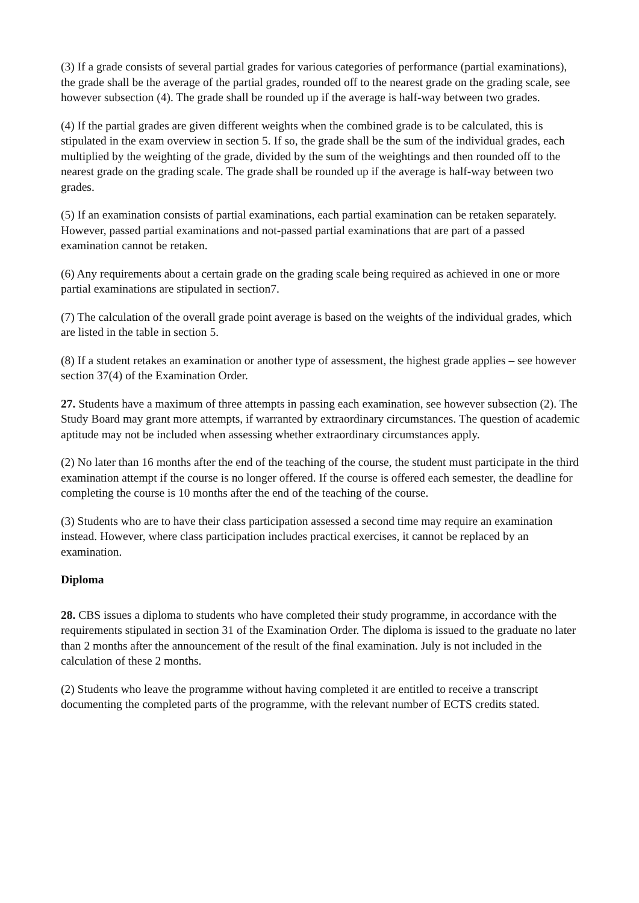(3) If a grade consists of several partial grades for various categories of performance (partial examinations), the grade shall be the average of the partial grades, rounded off to the nearest grade on the grading scale, see however subsection (4). The grade shall be rounded up if the average is half-way between two grades.
(4) If the partial grades are given different weights when the combined grade is to be calculated, this is stipulated in the exam overview in section 5. If so, the grade shall be the sum of the individual grades, each multiplied by the weighting of the grade, divided by the sum of the weightings and then rounded off to the nearest grade on the grading scale. The grade shall be rounded up if the average is half-way between two grades.
(5) If an examination consists of partial examinations, each partial examination can be retaken separately. However, passed partial examinations and not-passed partial examinations that are part of a passed examination cannot be retaken.
(6) Any requirements about a certain grade on the grading scale being required as achieved in one or more partial examinations are stipulated in section7.
(7) The calculation of the overall grade point average is based on the weights of the individual grades, which are listed in the table in section 5.
(8) If a student retakes an examination or another type of assessment, the highest grade applies – see however section 37(4) of the Examination Order.
27. Students have a maximum of three attempts in passing each examination, see however subsection (2). The Study Board may grant more attempts, if warranted by extraordinary circumstances. The question of academic aptitude may not be included when assessing whether extraordinary circumstances apply.
(2) No later than 16 months after the end of the teaching of the course, the student must participate in the third examination attempt if the course is no longer offered. If the course is offered each semester, the deadline for completing the course is 10 months after the end of the teaching of the course.
(3) Students who are to have their class participation assessed a second time may require an examination instead. However, where class participation includes practical exercises, it cannot be replaced by an examination.
Diploma
28. CBS issues a diploma to students who have completed their study programme, in accordance with the requirements stipulated in section 31 of the Examination Order. The diploma is issued to the graduate no later than 2 months after the announcement of the result of the final examination. July is not included in the calculation of these 2 months.
(2) Students who leave the programme without having completed it are entitled to receive a transcript documenting the completed parts of the programme, with the relevant number of ECTS credits stated.